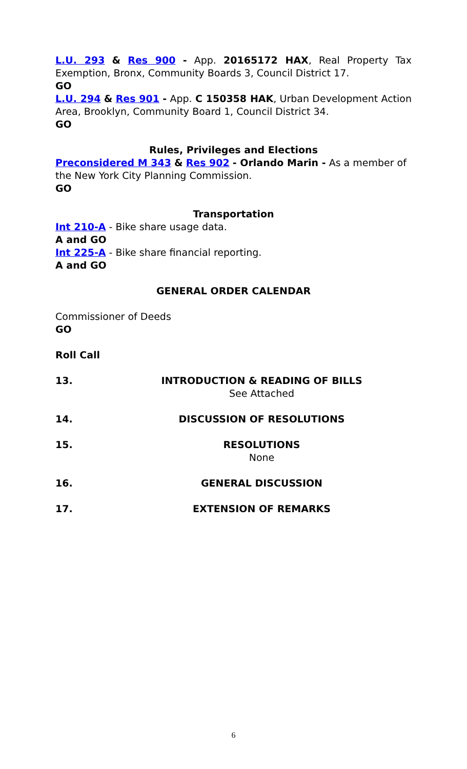L.U. 293 & Res 900 - App. 20165172 HAX, Real Property Tax Exemption, Bronx, Community Boards 3, Council District 17.
GO
L.U. 294 & Res 901 - App. C 150358 HAK, Urban Development Action Area, Brooklyn, Community Board 1, Council District 34.
GO
Rules, Privileges and Elections
Preconsidered M 343 & Res 902 - Orlando Marin - As a member of the New York City Planning Commission.
GO
Transportation
Int 210-A - Bike share usage data.
A and GO
Int 225-A - Bike share financial reporting.
A and GO
GENERAL ORDER CALENDAR
Commissioner of Deeds
GO
Roll Call
13. INTRODUCTION & READING OF BILLS
See Attached
14. DISCUSSION OF RESOLUTIONS
15. RESOLUTIONS
None
16. GENERAL DISCUSSION
17. EXTENSION OF REMARKS
6